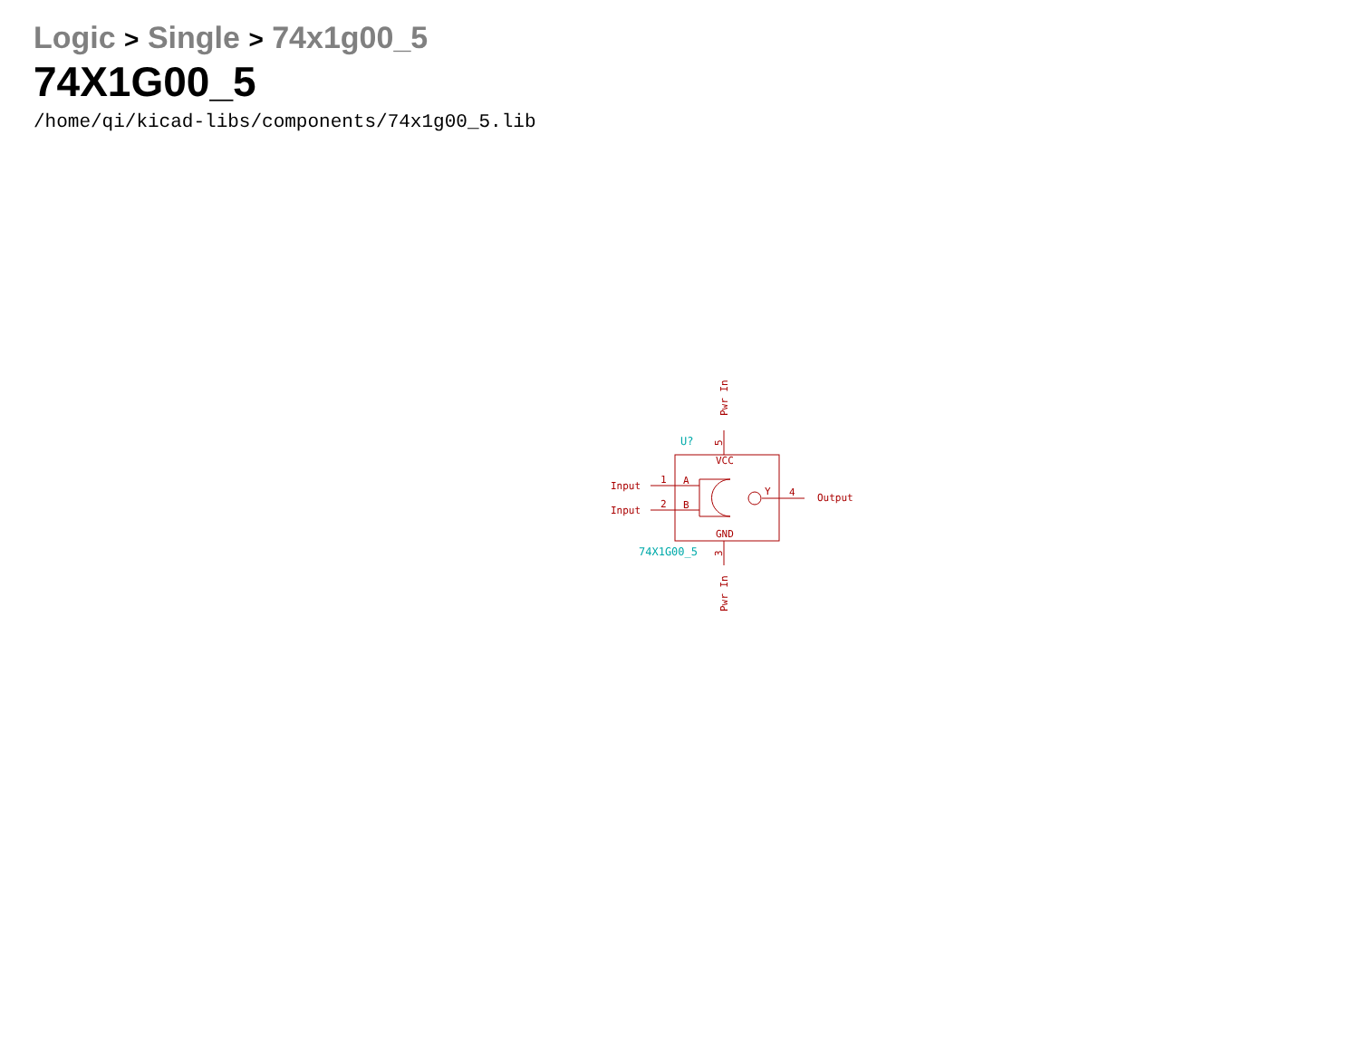Logic > Single > 74x1g00_5
74X1G00_5
/home/qi/kicad-libs/components/74x1g00_5.lib
VCC
GND
A
B
Y
1
2
4
Input
Input
Output
5
3
Pwr In
Pwr In
U?
74X1G00_5